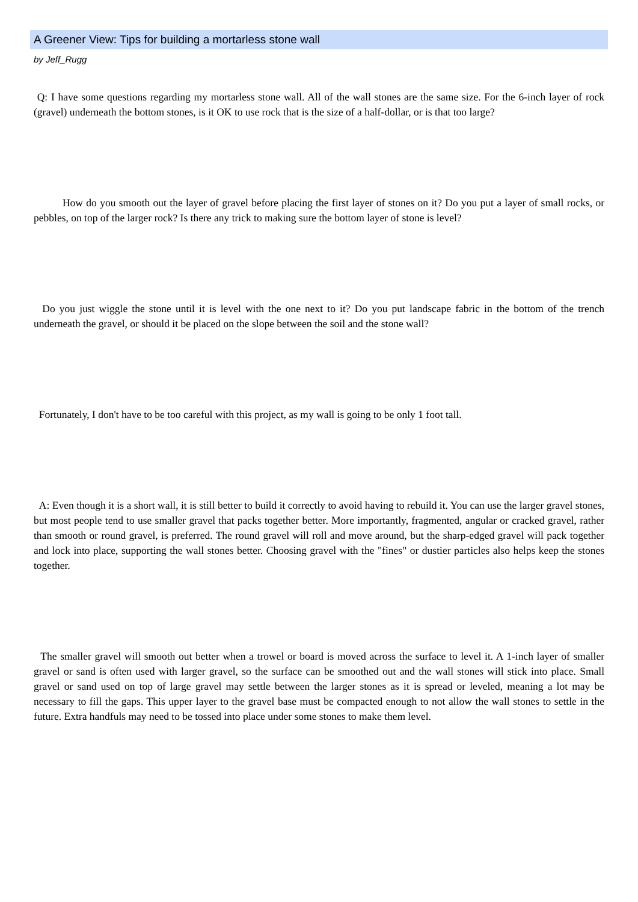A Greener View: Tips for building a mortarless stone wall
by Jeff_Rugg
Q: I have some questions regarding my mortarless stone wall. All of the wall stones are the same size. For the 6-inch layer of rock (gravel) underneath the bottom stones, is it OK to use rock that is the size of a half-dollar, or is that too large?
How do you smooth out the layer of gravel before placing the first layer of stones on it? Do you put a layer of small rocks, or pebbles, on top of the larger rock? Is there any trick to making sure the bottom layer of stone is level?
Do you just wiggle the stone until it is level with the one next to it? Do you put landscape fabric in the bottom of the trench underneath the gravel, or should it be placed on the slope between the soil and the stone wall?
Fortunately, I don't have to be too careful with this project, as my wall is going to be only 1 foot tall.
A: Even though it is a short wall, it is still better to build it correctly to avoid having to rebuild it. You can use the larger gravel stones, but most people tend to use smaller gravel that packs together better. More importantly, fragmented, angular or cracked gravel, rather than smooth or round gravel, is preferred. The round gravel will roll and move around, but the sharp-edged gravel will pack together and lock into place, supporting the wall stones better. Choosing gravel with the "fines" or dustier particles also helps keep the stones together.
The smaller gravel will smooth out better when a trowel or board is moved across the surface to level it. A 1-inch layer of smaller gravel or sand is often used with larger gravel, so the surface can be smoothed out and the wall stones will stick into place. Small gravel or sand used on top of large gravel may settle between the larger stones as it is spread or leveled, meaning a lot may be necessary to fill the gaps. This upper layer to the gravel base must be compacted enough to not allow the wall stones to settle in the future. Extra handfuls may need to be tossed into place under some stones to make them level.